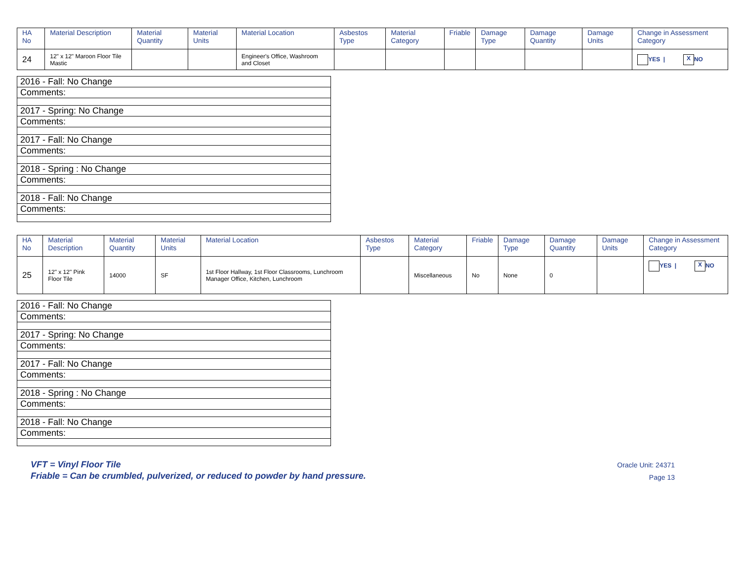| HA No | Material Description | Material Quantity | Material Units | Material Location | Asbestos Type | Material Category | Friable | Damage Type | Damage Quantity | Damage Units | Change in Assessment Category |
| --- | --- | --- | --- | --- | --- | --- | --- | --- | --- | --- | --- |
| 24 | 12" x 12" Maroon Floor Tile Mastic | | | Engineer's Office, Washroom and Closet | | | | | | | YES / X NO |
| 2016 - Fall: No Change |
| Comments: |
| 2017 - Spring: No Change |
| Comments: |
| 2017 - Fall: No Change |
| Comments: |
| 2018 - Spring : No Change |
| Comments: |
| 2018 - Fall: No Change |
| Comments: |
| HA No | Material Description | Material Quantity | Material Units | Material Location | Asbestos Type | Material Category | Friable | Damage Type | Damage Quantity | Damage Units | Change in Assessment Category |
| --- | --- | --- | --- | --- | --- | --- | --- | --- | --- | --- | --- |
| 25 | 12" x 12" Pink Floor Tile | 14000 | SF | 1st Floor Hallway, 1st Floor Classrooms, Lunchroom Manager Office, Kitchen, Lunchroom | | Miscellaneous | No | None | 0 | | YES / X NO |
| 2016 - Fall: No Change |
| Comments: |
| 2017 - Spring: No Change |
| Comments: |
| 2017 - Fall: No Change |
| Comments: |
| 2018 - Spring : No Change |
| Comments: |
| 2018 - Fall: No Change |
| Comments: |
VFT = Vinyl Floor Tile
Friable = Can be crumbled, pulverized, or reduced to powder by hand pressure.
Oracle Unit: 24371
Page 13